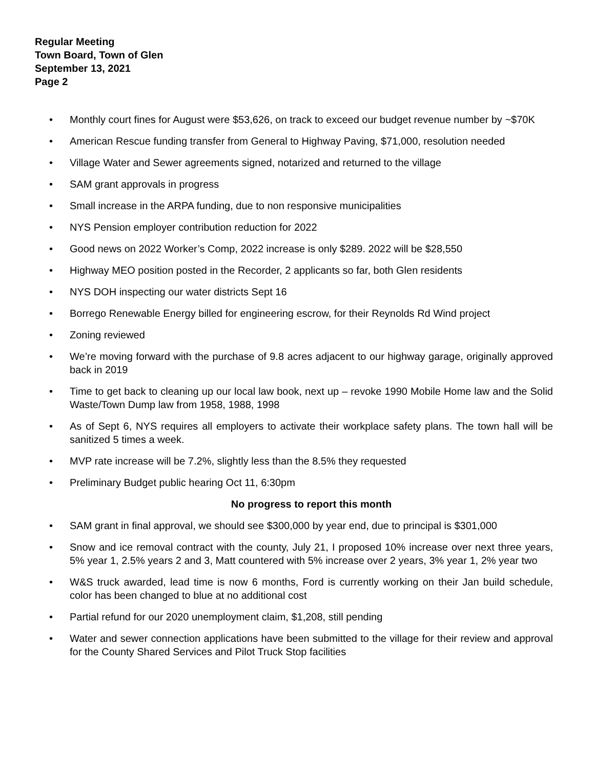Regular Meeting
Town Board, Town of Glen
September 13, 2021
Page 2
• Monthly court fines for August were $53,626, on track to exceed our budget revenue number by ~$70K
• American Rescue funding transfer from General to Highway Paving, $71,000, resolution needed
• Village Water and Sewer agreements signed, notarized and returned to the village
• SAM grant approvals in progress
• Small increase in the ARPA funding, due to non responsive municipalities
• NYS Pension employer contribution reduction for 2022
• Good news on 2022 Worker’s Comp, 2022 increase is only $289. 2022 will be $28,550
• Highway MEO position posted in the Recorder, 2 applicants so far, both Glen residents
• NYS DOH inspecting our water districts Sept 16
• Borrego Renewable Energy billed for engineering escrow, for their Reynolds Rd Wind project
• Zoning reviewed
• We’re moving forward with the purchase of 9.8 acres adjacent to our highway garage, originally approved back in 2019
• Time to get back to cleaning up our local law book, next up – revoke 1990 Mobile Home law and the Solid Waste/Town Dump law from 1958, 1988, 1998
• As of Sept 6, NYS requires all employers to activate their workplace safety plans. The town hall will be sanitized 5 times a week.
• MVP rate increase will be 7.2%, slightly less than the 8.5% they requested
• Preliminary Budget public hearing Oct 11, 6:30pm
No progress to report this month
• SAM grant in final approval, we should see $300,000 by year end, due to principal is $301,000
• Snow and ice removal contract with the county, July 21, I proposed 10% increase over next three years, 5% year 1, 2.5% years 2 and 3, Matt countered with 5% increase over 2 years, 3% year 1, 2% year two
• W&S truck awarded, lead time is now 6 months, Ford is currently working on their Jan build schedule, color has been changed to blue at no additional cost
• Partial refund for our 2020 unemployment claim, $1,208, still pending
• Water and sewer connection applications have been submitted to the village for their review and approval for the County Shared Services and Pilot Truck Stop facilities